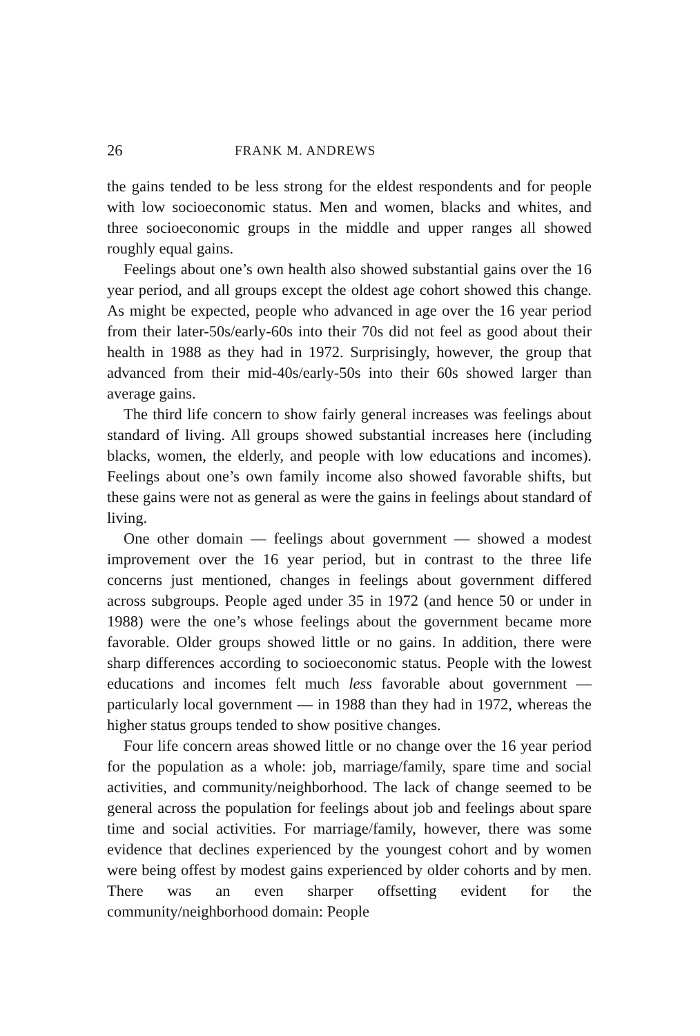26 FRANK M. ANDREWS
the gains tended to be less strong for the eldest respondents and for people with low socioeconomic status. Men and women, blacks and whites, and three socioeconomic groups in the middle and upper ranges all showed roughly equal gains.
Feelings about one’s own health also showed substantial gains over the 16 year period, and all groups except the oldest age cohort showed this change. As might be expected, people who advanced in age over the 16 year period from their later-50s/early-60s into their 70s did not feel as good about their health in 1988 as they had in 1972. Surprisingly, however, the group that advanced from their mid-40s/early-50s into their 60s showed larger than average gains.
The third life concern to show fairly general increases was feelings about standard of living. All groups showed substantial increases here (including blacks, women, the elderly, and people with low educations and incomes). Feelings about one’s own family income also showed favorable shifts, but these gains were not as general as were the gains in feelings about standard of living.
One other domain — feelings about government — showed a modest improvement over the 16 year period, but in contrast to the three life concerns just mentioned, changes in feelings about government differed across subgroups. People aged under 35 in 1972 (and hence 50 or under in 1988) were the one’s whose feelings about the government became more favorable. Older groups showed little or no gains. In addition, there were sharp differences according to socioeconomic status. People with the lowest educations and incomes felt much less favorable about government — particularly local government — in 1988 than they had in 1972, whereas the higher status groups tended to show positive changes.
Four life concern areas showed little or no change over the 16 year period for the population as a whole: job, marriage/family, spare time and social activities, and community/neighborhood. The lack of change seemed to be general across the population for feelings about job and feelings about spare time and social activities. For marriage/family, however, there was some evidence that declines experienced by the youngest cohort and by women were being offest by modest gains experienced by older cohorts and by men. There was an even sharper offsetting evident for the community/neighborhood domain: People